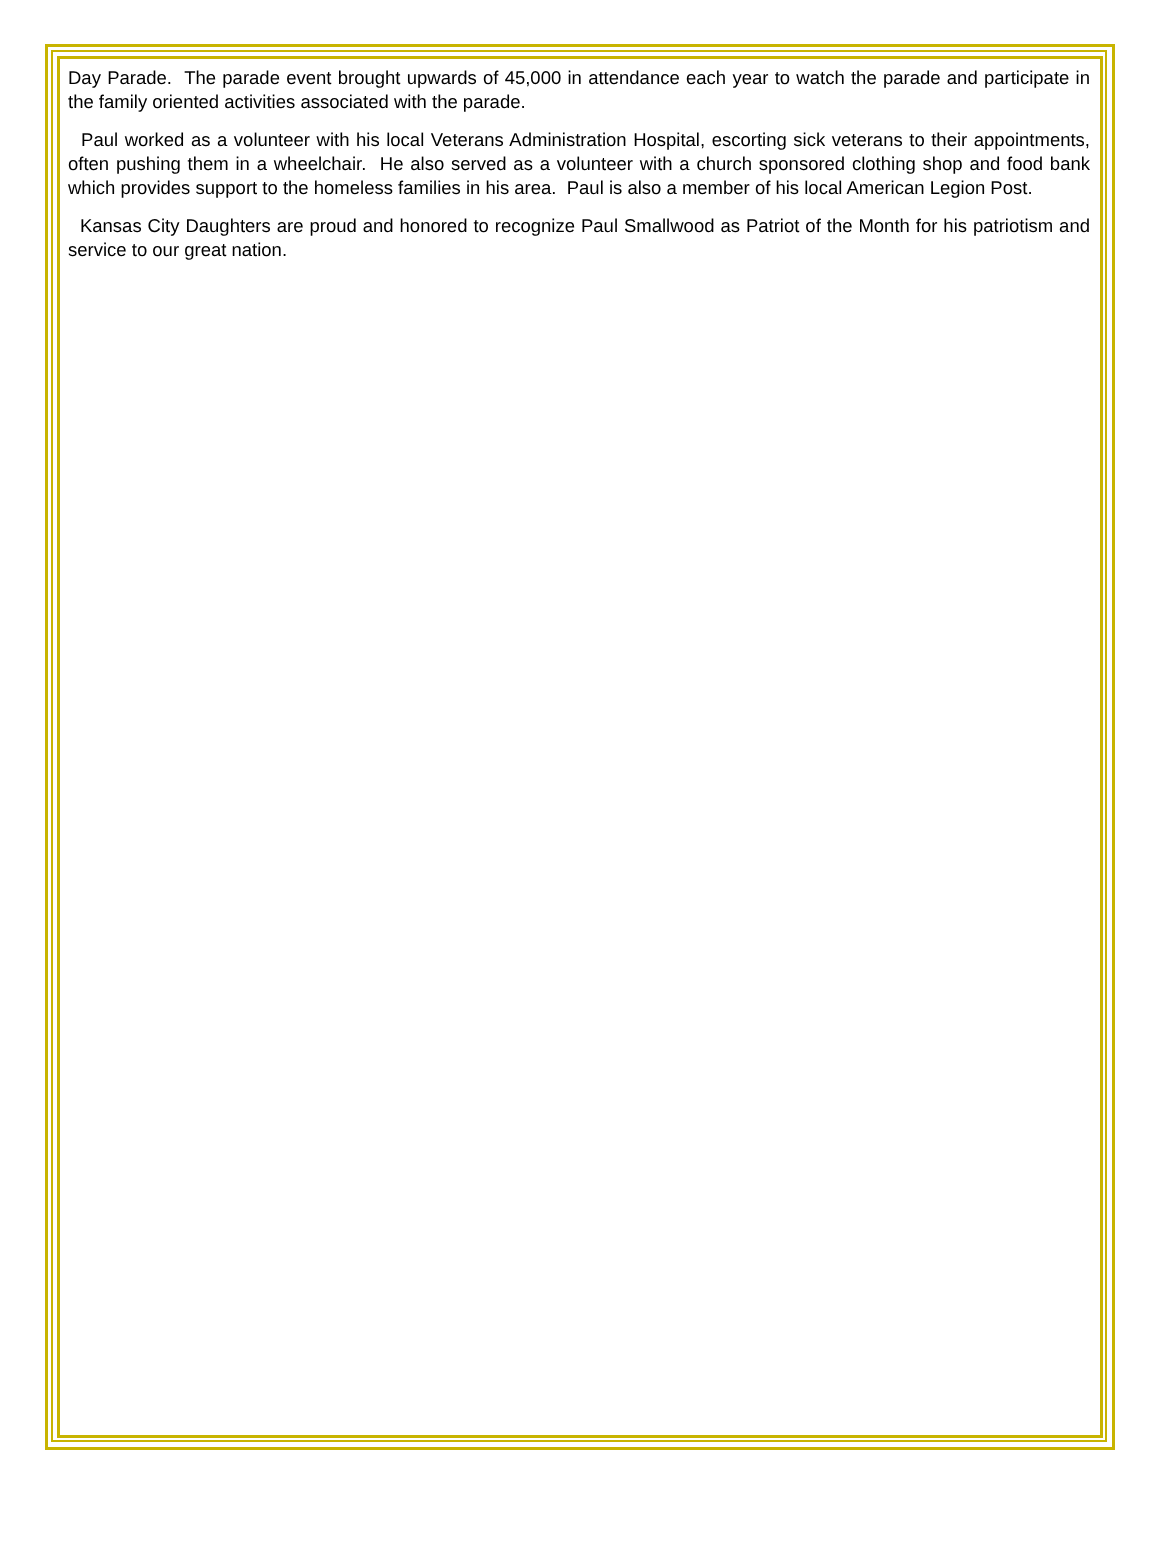Day Parade. The parade event brought upwards of 45,000 in attendance each year to watch the parade and participate in the family oriented activities associated with the parade.
Paul worked as a volunteer with his local Veterans Administration Hospital, escorting sick veterans to their appointments, often pushing them in a wheelchair. He also served as a volunteer with a church sponsored clothing shop and food bank which provides support to the homeless families in his area. Paul is also a member of his local American Legion Post.
Kansas City Daughters are proud and honored to recognize Paul Smallwood as Patriot of the Month for his patriotism and service to our great nation.